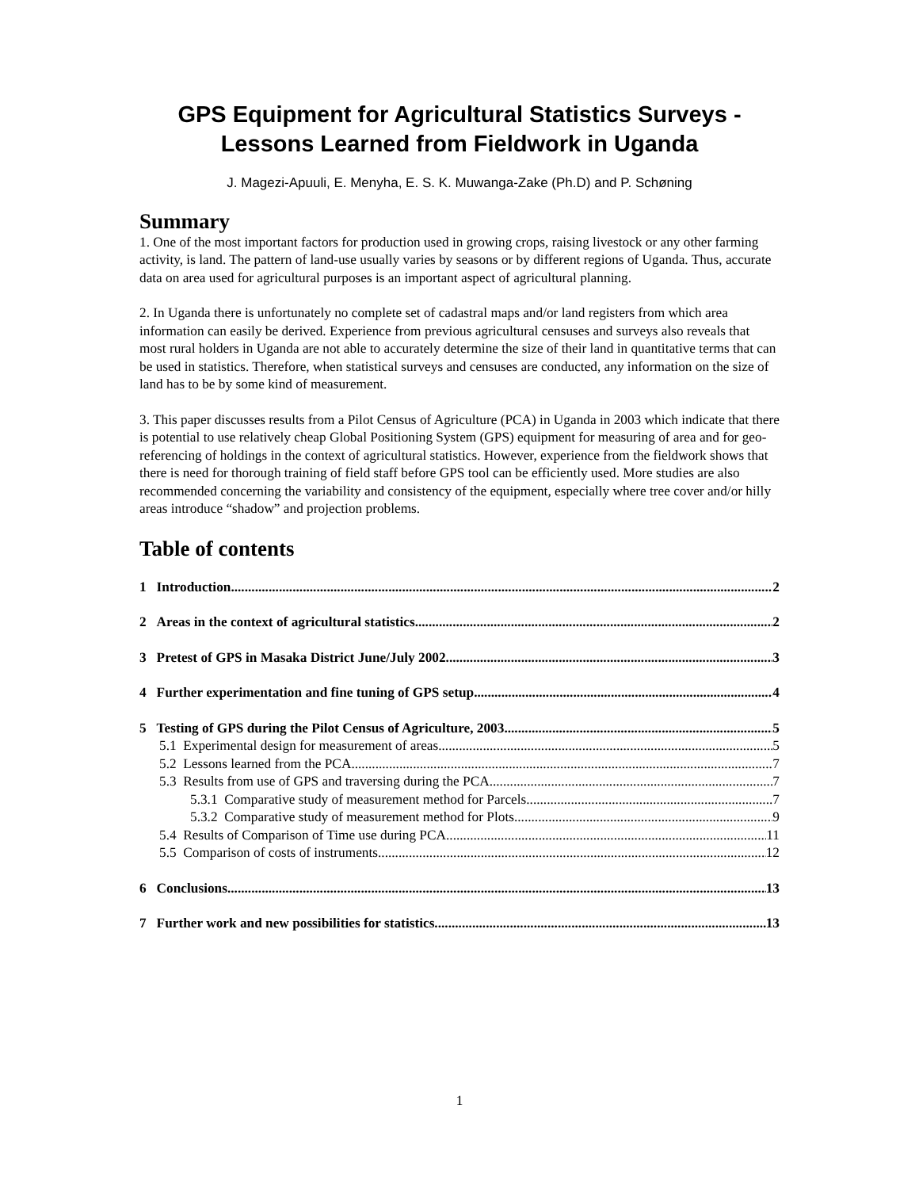GPS Equipment for Agricultural Statistics Surveys - Lessons Learned from Fieldwork in Uganda
J. Magezi-Apuuli, E. Menyha, E. S. K. Muwanga-Zake (Ph.D) and P. Schøning
Summary
1. One of the most important factors for production used in growing crops, raising livestock or any other farming activity, is land. The pattern of land-use usually varies by seasons or by different regions of Uganda. Thus, accurate data on area used for agricultural purposes is an important aspect of agricultural planning.
2. In Uganda there is unfortunately no complete set of cadastral maps and/or land registers from which area information can easily be derived. Experience from previous agricultural censuses and surveys also reveals that most rural holders in Uganda are not able to accurately determine the size of their land in quantitative terms that can be used in statistics. Therefore, when statistical surveys and censuses are conducted, any information on the size of land has to be by some kind of measurement.
3. This paper discusses results from a Pilot Census of Agriculture (PCA) in Uganda in 2003 which indicate that there is potential to use relatively cheap Global Positioning System (GPS) equipment for measuring of area and for geo-referencing of holdings in the context of agricultural statistics. However, experience from the fieldwork shows that there is need for thorough training of field staff before GPS tool can be efficiently used. More studies are also recommended concerning the variability and consistency of the equipment, especially where tree cover and/or hilly areas introduce “shadow” and projection problems.
Table of contents
1 Introduction 2
2 Areas in the context of agricultural statistics 2
3 Pretest of GPS in Masaka District June/July 2002 3
4 Further experimentation and fine tuning of GPS setup 4
5 Testing of GPS during the Pilot Census of Agriculture, 2003 5
5.1 Experimental design for measurement of areas 5
5.2 Lessons learned from the PCA 7
5.3 Results from use of GPS and traversing during the PCA 7
5.3.1 Comparative study of measurement method for Parcels 7
5.3.2 Comparative study of measurement method for Plots 9
5.4 Results of Comparison of Time use during PCA 11
5.5 Comparison of costs of instruments 12
6 Conclusions 13
7 Further work and new possibilities for statistics 13
1